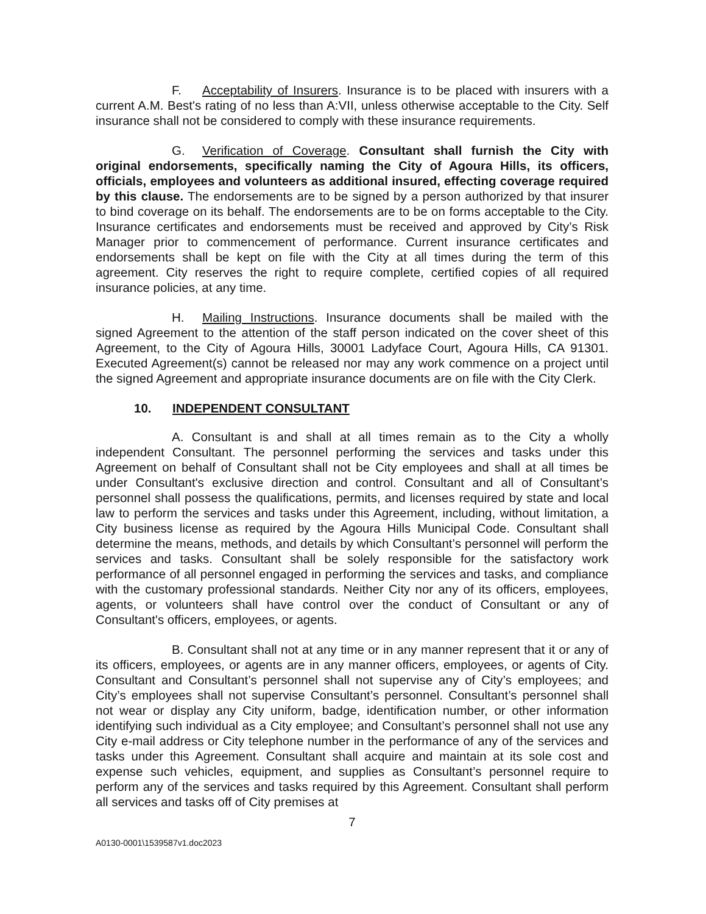F. Acceptability of Insurers. Insurance is to be placed with insurers with a current A.M. Best's rating of no less than A:VII, unless otherwise acceptable to the City. Self insurance shall not be considered to comply with these insurance requirements.
G. Verification of Coverage. Consultant shall furnish the City with original endorsements, specifically naming the City of Agoura Hills, its officers, officials, employees and volunteers as additional insured, effecting coverage required by this clause. The endorsements are to be signed by a person authorized by that insurer to bind coverage on its behalf. The endorsements are to be on forms acceptable to the City. Insurance certificates and endorsements must be received and approved by City’s Risk Manager prior to commencement of performance. Current insurance certificates and endorsements shall be kept on file with the City at all times during the term of this agreement. City reserves the right to require complete, certified copies of all required insurance policies, at any time.
H. Mailing Instructions. Insurance documents shall be mailed with the signed Agreement to the attention of the staff person indicated on the cover sheet of this Agreement, to the City of Agoura Hills, 30001 Ladyface Court, Agoura Hills, CA 91301. Executed Agreement(s) cannot be released nor may any work commence on a project until the signed Agreement and appropriate insurance documents are on file with the City Clerk.
10. INDEPENDENT CONSULTANT
A. Consultant is and shall at all times remain as to the City a wholly independent Consultant. The personnel performing the services and tasks under this Agreement on behalf of Consultant shall not be City employees and shall at all times be under Consultant's exclusive direction and control. Consultant and all of Consultant’s personnel shall possess the qualifications, permits, and licenses required by state and local law to perform the services and tasks under this Agreement, including, without limitation, a City business license as required by the Agoura Hills Municipal Code. Consultant shall determine the means, methods, and details by which Consultant’s personnel will perform the services and tasks. Consultant shall be solely responsible for the satisfactory work performance of all personnel engaged in performing the services and tasks, and compliance with the customary professional standards. Neither City nor any of its officers, employees, agents, or volunteers shall have control over the conduct of Consultant or any of Consultant's officers, employees, or agents.
B. Consultant shall not at any time or in any manner represent that it or any of its officers, employees, or agents are in any manner officers, employees, or agents of City. Consultant and Consultant’s personnel shall not supervise any of City’s employees; and City’s employees shall not supervise Consultant’s personnel. Consultant’s personnel shall not wear or display any City uniform, badge, identification number, or other information identifying such individual as a City employee; and Consultant’s personnel shall not use any City e-mail address or City telephone number in the performance of any of the services and tasks under this Agreement. Consultant shall acquire and maintain at its sole cost and expense such vehicles, equipment, and supplies as Consultant’s personnel require to perform any of the services and tasks required by this Agreement. Consultant shall perform all services and tasks off of City premises at
7
A0130-0001\1539587v1.doc2023